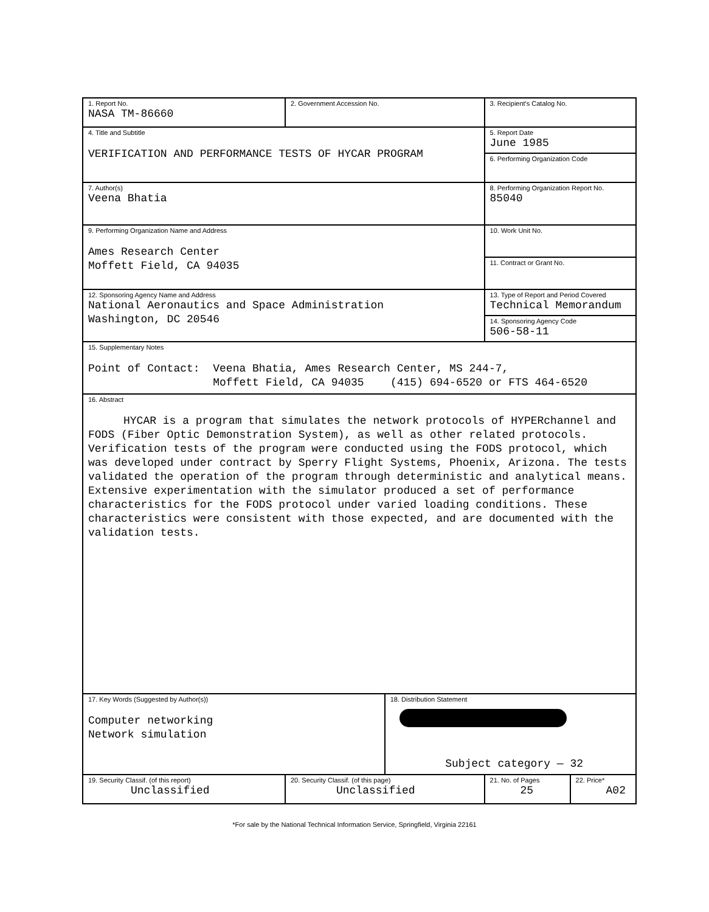| 1. Report No. NASA TM-86660 | 2. Government Accession No. | | 3. Recipient's Catalog No. | |
| 4. Title and Subtitle VERIFICATION AND PERFORMANCE TESTS OF HYCAR PROGRAM | | | 5. Report Date June 1985 | |
| | | | 6. Performing Organization Code | |
| 7. Author(s) Veena Bhatia | | | 8. Performing Organization Report No. 85040 | |
| 9. Performing Organization Name and Address Ames Research Center Moffett Field, CA 94035 | | | 10. Work Unit No. | |
| | | | 11. Contract or Grant No. | |
| 12. Sponsoring Agency Name and Address National Aeronautics and Space Administration Washington, DC 20546 | | | 13. Type of Report and Period Covered Technical Memorandum | |
| | | | 14. Sponsoring Agency Code 506-58-11 | |
| 15. Supplementary Notes Point of Contact: Veena Bhatia, Ames Research Center, MS 244-7, Moffett Field, CA 94035 (415) 694-6520 or FTS 464-6520 | | | | |
| 16. Abstract HYCAR is a program that simulates the network protocols of HYPERchannel and FODS (Fiber Optic Demonstration System), as well as other related protocols. Verification tests of the program were conducted using the FODS protocol, which was developed under contract by Sperry Flight Systems, Phoenix, Arizona. The tests validated the operation of the program through deterministic and analytical means. Extensive experimentation with the simulator produced a set of performance characteristics for the FODS protocol under varied loading conditions. These characteristics were consistent with those expected, and are documented with the validation tests. | | | | |
| 17. Key Words (Suggested by Author(s)) Computer networking Network simulation | | 18. Distribution Statement Subject category — 32 | | |
| 19. Security Classif. (of this report) Unclassified | 20. Security Classif. (of this page) Unclassified | | 21. No. of Pages 25 | 22. Price* A02 |
*For sale by the National Technical Information Service, Springfield, Virginia 22161